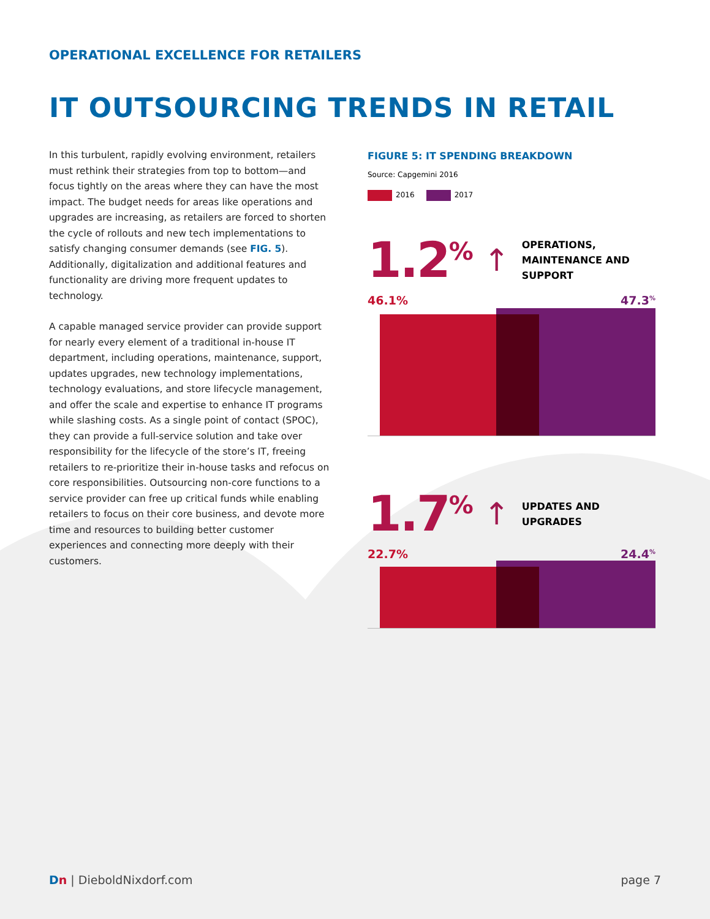OPERATIONAL EXCELLENCE FOR RETAILERS
IT OUTSOURCING TRENDS IN RETAIL
In this turbulent, rapidly evolving environment, retailers must rethink their strategies from top to bottom—and focus tightly on the areas where they can have the most impact. The budget needs for areas like operations and upgrades are increasing, as retailers are forced to shorten the cycle of rollouts and new tech implementations to satisfy changing consumer demands (see FIG. 5). Additionally, digitalization and additional features and functionality are driving more frequent updates to technology.
A capable managed service provider can provide support for nearly every element of a traditional in-house IT department, including operations, maintenance, support, updates upgrades, new technology implementations, technology evaluations, and store lifecycle management, and offer the scale and expertise to enhance IT programs while slashing costs. As a single point of contact (SPOC), they can provide a full-service solution and take over responsibility for the lifecycle of the store’s IT, freeing retailers to re-prioritize their in-house tasks and refocus on core responsibilities. Outsourcing non-core functions to a service provider can free up critical funds while enabling retailers to focus on their core business, and devote more time and resources to building better customer experiences and connecting more deeply with their customers.
FIGURE 5: IT SPENDING BREAKDOWN
Source: Capgemini 2016
2016 2017
1.2<sup>%</sup>
↑
OPERATIONS, MAINTENANCE AND SUPPORT
46.1% 47.3<sup>%</sup>
1.7<sup>%</sup>
↑
UPDATES AND UPGRADES
22.7% 24.4<sup>%</sup>
Dn | DieboldNixdorf.com page 7